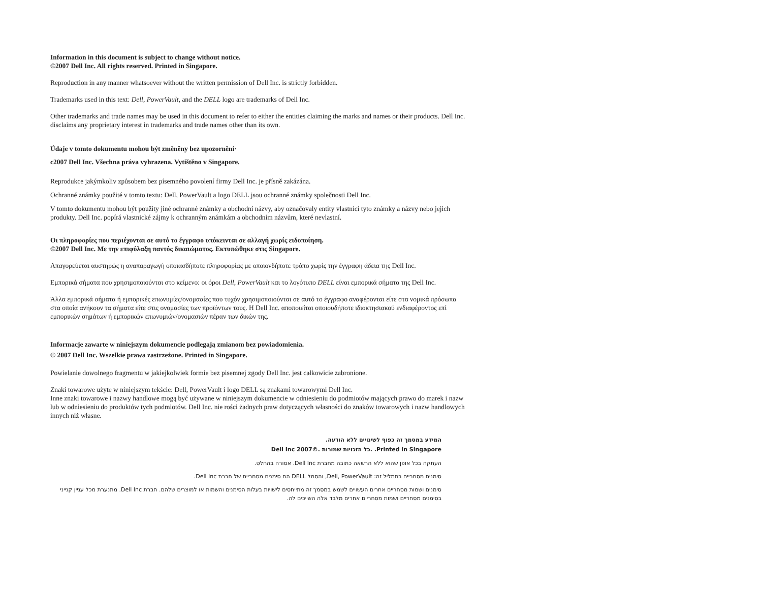Information in this document is subject to change without notice.
©2007 Dell Inc. All rights reserved. Printed in Singapore.
Reproduction in any manner whatsoever without the written permission of Dell Inc. is strictly forbidden.
Trademarks used in this text: Dell, PowerVault, and the DELL logo are trademarks of Dell Inc.
Other trademarks and trade names may be used in this document to refer to either the entities claiming the marks and names or their products. Dell Inc. disclaims any proprietary interest in trademarks and trade names other than its own.
Údaje v tomto dokumentu mohou být změněny bez upozornění·
c2007 Dell Inc. Všechna práva vyhrazena. Vytištěno v Singapore.
Reprodukce jakýmkoliv způsobem bez písemného povolení firmy Dell Inc. je přísně zakázána.
Ochranné známky použité v tomto textu: Dell, PowerVault a logo DELL jsou ochranné známky společnosti Dell Inc.
V tomto dokumentu mohou být použity jiné ochranné známky a obchodní názvy, aby označovaly entity vlastnící tyto známky a názvy nebo jejich produkty. Dell Inc. popírá vlastnické zájmy k ochranným známkám a obchodním názvům, které nevlastní.
Οι πληροφορίες που περιέχονται σε αυτό το έγγραφο υπόκεινται σε αλλαγή χωρίς ειδοποίηση.
©2007 Dell Inc. Με την επιφύλαξη παντός δικαιώματος. Εκτυπώθηκε στις Singapore.
Απαγορεύεται αυστηρώς η αναπαραγωγή οποιασδήποτε πληροφορίας με οποιονδήποτε τρόπο χωρίς την έγγραφη άδεια της Dell Inc.
Εμπορικά σήματα που χρησιμοποιούνται στο κείμενο: οι όροι Dell, PowerVault και το λογότυπο DELL είναι εμπορικά σήματα της Dell Inc.
Άλλα εμπορικά σήματα ή εμπορικές επωνυμίες/ονομασίες που τυχόν χρησιμοποιούνται σε αυτό το έγγραφο αναφέρονται είτε στα νομικά πρόσωπα στα οποία ανήκουν τα σήματα είτε στις ονομασίες των προϊόντων τους. Η Dell Inc. αποποιείται οποιουδήποτε ιδιοκτησιακού ενδιαφέροντος επί εμπορικών σημάτων ή εμπορικών επωνυμιών/ονομασιών πέραν των δικών της.
Informacje zawarte w niniejszym dokumencie podlegają zmianom bez powiadomienia.
© 2007 Dell Inc. Wszelkie prawa zastrzeżone. Printed in Singapore.
Powielanie dowolnego fragmentu w jakiejkolwiek formie bez pisemnej zgody Dell Inc. jest całkowicie zabronione.
Znaki towarowe użyte w niniejszym tekście: Dell, PowerVault i logo DELL są znakami towarowymi Dell Inc.
Inne znaki towarowe i nazwy handlowe mogą być używane w niniejszym dokumencie w odniesieniu do podmiotów mających prawo do marek i nazw lub w odniesieniu do produktów tych podmiotów. Dell Inc. nie rości żadnych praw dotyczących własności do znaków towarowych i nazw handlowych innych niż własne.
המידע במסמך זה כפוף לשינויים ללא הודעה.
Printed in Singapore. .כל הזכויות שמורות .©2007 Dell Inc
העתקה בכל אופן שהוא ללא הרשאה כתובה מחברת Dell Inc. אסורה בהחלט.
סימנים מסחריים בתמליל זה: Dell, PowerVault, והסמל DELL הם סימנים מסחריים של חברת Dell Inc.
סימנים ושמות מסחריים אחרים העשויים לשמש במסמך זה מתייחסים לישויות בעלות הסימנים והשמות או למוצרים שלהם. חברת Dell Inc. מתנערת מכל עניין קנייני בסימנים מסחריים ושמות מסחריים אחרים מלבד אלה השייכים לה.